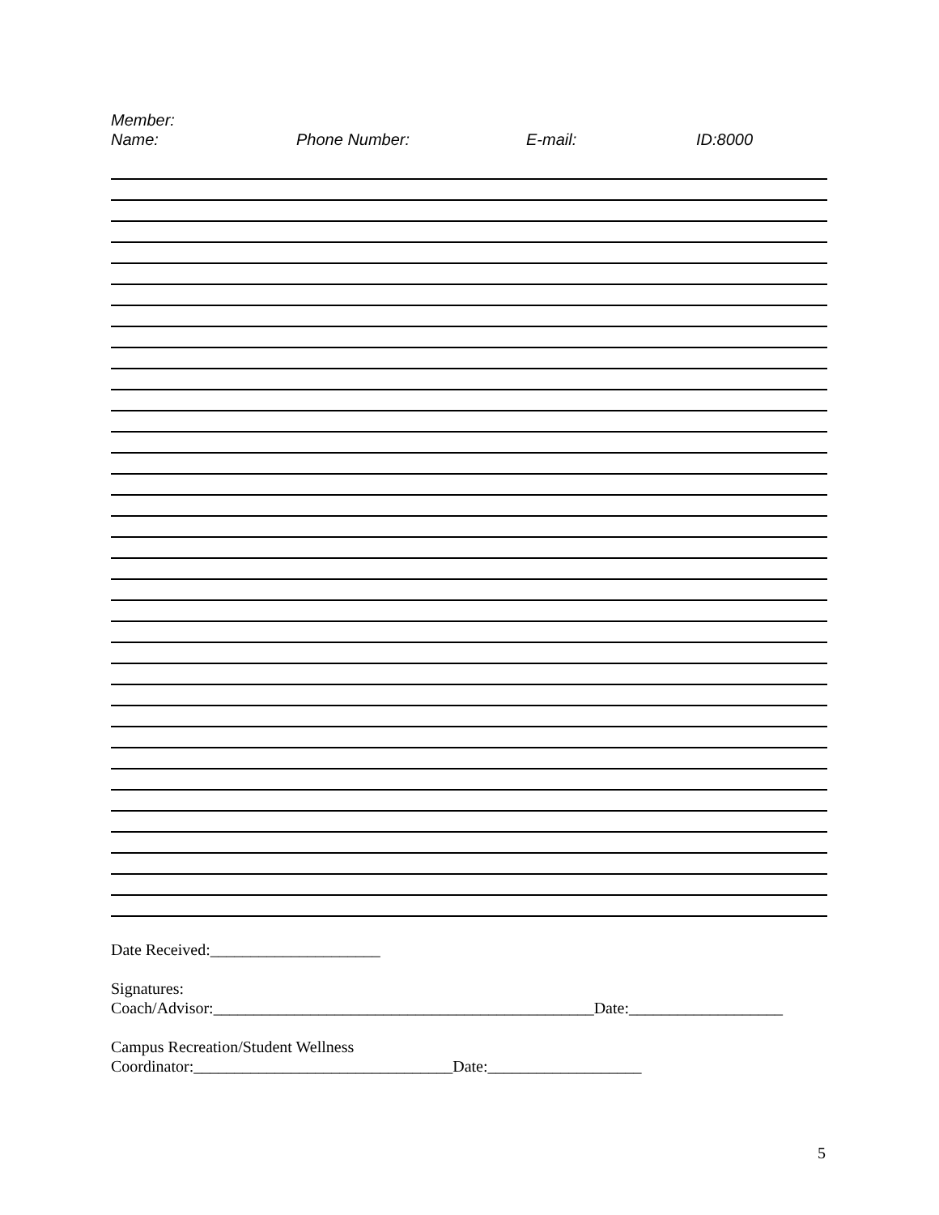Member:
Name: Phone Number: E-mail: ID:8000
Date Received:_____________________
Signatures:
Coach/Advisor:_______________________________________________Date:___________________
Campus Recreation/Student Wellness
Coordinator:________________________________Date:___________________
5